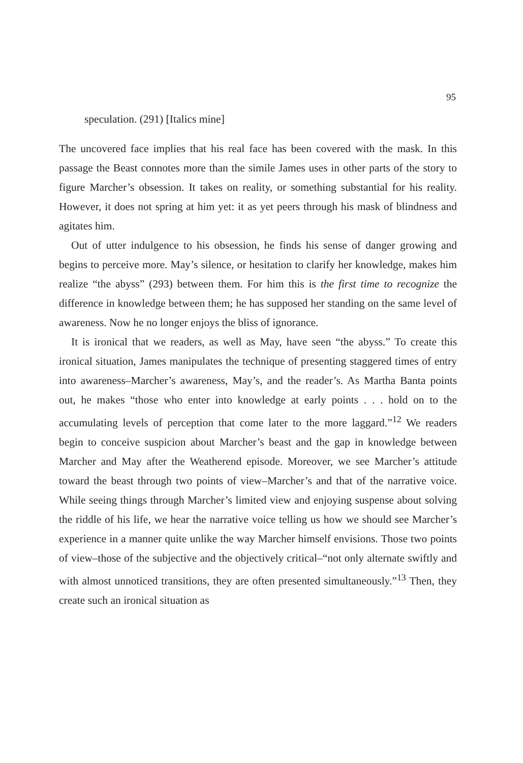95
speculation. (291) [Italics mine]
The uncovered face implies that his real face has been covered with the mask. In this passage the Beast connotes more than the simile James uses in other parts of the story to figure Marcher’s obsession. It takes on reality, or something substantial for his reality. However, it does not spring at him yet: it as yet peers through his mask of blindness and agitates him.
Out of utter indulgence to his obsession, he finds his sense of danger growing and begins to perceive more. May’s silence, or hesitation to clarify her knowledge, makes him realize “the abyss” (293) between them. For him this is the first time to recognize the difference in knowledge between them; he has supposed her standing on the same level of awareness. Now he no longer enjoys the bliss of ignorance.
It is ironical that we readers, as well as May, have seen “the abyss.” To create this ironical situation, James manipulates the technique of presenting staggered times of entry into awareness–Marcher’s awareness, May’s, and the reader’s. As Martha Banta points out, he makes “those who enter into knowledge at early points . . . hold on to the accumulating levels of perception that come later to the more laggard.”<sup>12</sup> We readers begin to conceive suspicion about Marcher’s beast and the gap in knowledge between Marcher and May after the Weatherend episode. Moreover, we see Marcher’s attitude toward the beast through two points of view–Marcher’s and that of the narrative voice. While seeing things through Marcher’s limited view and enjoying suspense about solving the riddle of his life, we hear the narrative voice telling us how we should see Marcher’s experience in a manner quite unlike the way Marcher himself envisions. Those two points of view–those of the subjective and the objectively critical–“not only alternate swiftly and with almost unnoticed transitions, they are often presented simultaneously.”<sup>13</sup> Then, they create such an ironical situation as